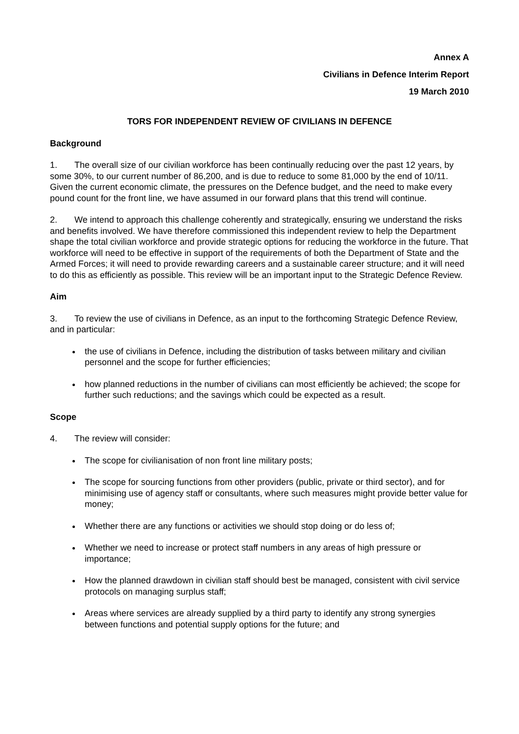Annex A
Civilians in Defence Interim Report
19 March 2010
TORS FOR INDEPENDENT REVIEW OF CIVILIANS IN DEFENCE
Background
1. The overall size of our civilian workforce has been continually reducing over the past 12 years, by some 30%, to our current number of 86,200, and is due to reduce to some 81,000 by the end of 10/11. Given the current economic climate, the pressures on the Defence budget, and the need to make every pound count for the front line, we have assumed in our forward plans that this trend will continue.
2. We intend to approach this challenge coherently and strategically, ensuring we understand the risks and benefits involved. We have therefore commissioned this independent review to help the Department shape the total civilian workforce and provide strategic options for reducing the workforce in the future. That workforce will need to be effective in support of the requirements of both the Department of State and the Armed Forces; it will need to provide rewarding careers and a sustainable career structure; and it will need to do this as efficiently as possible. This review will be an important input to the Strategic Defence Review.
Aim
3. To review the use of civilians in Defence, as an input to the forthcoming Strategic Defence Review, and in particular:
the use of civilians in Defence, including the distribution of tasks between military and civilian personnel and the scope for further efficiencies;
how planned reductions in the number of civilians can most efficiently be achieved; the scope for further such reductions; and the savings which could be expected as a result.
Scope
4. The review will consider:
The scope for civilianisation of non front line military posts;
The scope for sourcing functions from other providers (public, private or third sector), and for minimising use of agency staff or consultants, where such measures might provide better value for money;
Whether there are any functions or activities we should stop doing or do less of;
Whether we need to increase or protect staff numbers in any areas of high pressure or importance;
How the planned drawdown in civilian staff should best be managed, consistent with civil service protocols on managing surplus staff;
Areas where services are already supplied by a third party to identify any strong synergies between functions and potential supply options for the future; and